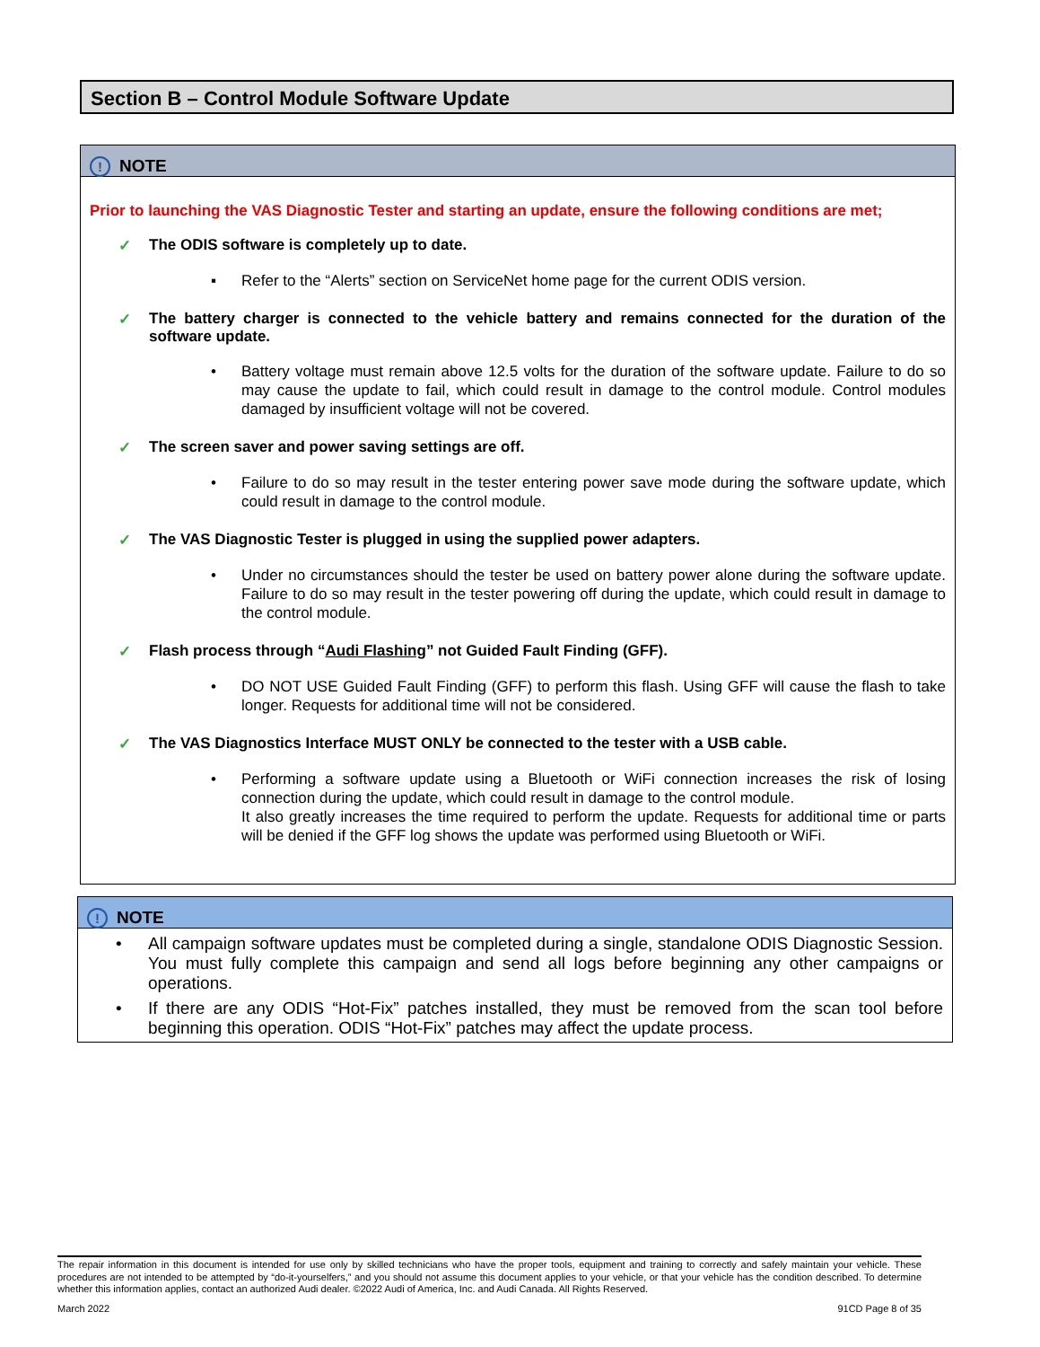Section B – Control Module Software Update
! NOTE
Prior to launching the VAS Diagnostic Tester and starting an update, ensure the following conditions are met;
✓ The ODIS software is completely up to date.
▪ Refer to the “Alerts” section on ServiceNet home page for the current ODIS version.
✓ The battery charger is connected to the vehicle battery and remains connected for the duration of the software update.
• Battery voltage must remain above 12.5 volts for the duration of the software update. Failure to do so may cause the update to fail, which could result in damage to the control module. Control modules damaged by insufficient voltage will not be covered.
✓ The screen saver and power saving settings are off.
• Failure to do so may result in the tester entering power save mode during the software update, which could result in damage to the control module.
✓ The VAS Diagnostic Tester is plugged in using the supplied power adapters.
• Under no circumstances should the tester be used on battery power alone during the software update. Failure to do so may result in the tester powering off during the update, which could result in damage to the control module.
✓ Flash process through “Audi Flashing” not Guided Fault Finding (GFF).
• DO NOT USE Guided Fault Finding (GFF) to perform this flash. Using GFF will cause the flash to take longer. Requests for additional time will not be considered.
✓ The VAS Diagnostics Interface MUST ONLY be connected to the tester with a USB cable.
• Performing a software update using a Bluetooth or WiFi connection increases the risk of losing connection during the update, which could result in damage to the control module.
It also greatly increases the time required to perform the update. Requests for additional time or parts will be denied if the GFF log shows the update was performed using Bluetooth or WiFi.
! NOTE
• All campaign software updates must be completed during a single, standalone ODIS Diagnostic Session. You must fully complete this campaign and send all logs before beginning any other campaigns or operations.
• If there are any ODIS “Hot-Fix” patches installed, they must be removed from the scan tool before beginning this operation. ODIS “Hot-Fix” patches may affect the update process.
The repair information in this document is intended for use only by skilled technicians who have the proper tools, equipment and training to correctly and safely maintain your vehicle. These procedures are not intended to be attempted by “do-it-yourselfers,” and you should not assume this document applies to your vehicle, or that your vehicle has the condition described. To determine whether this information applies, contact an authorized Audi dealer. ©2022 Audi of America, Inc. and Audi Canada. All Rights Reserved.
March 2022 91CD Page 8 of 35